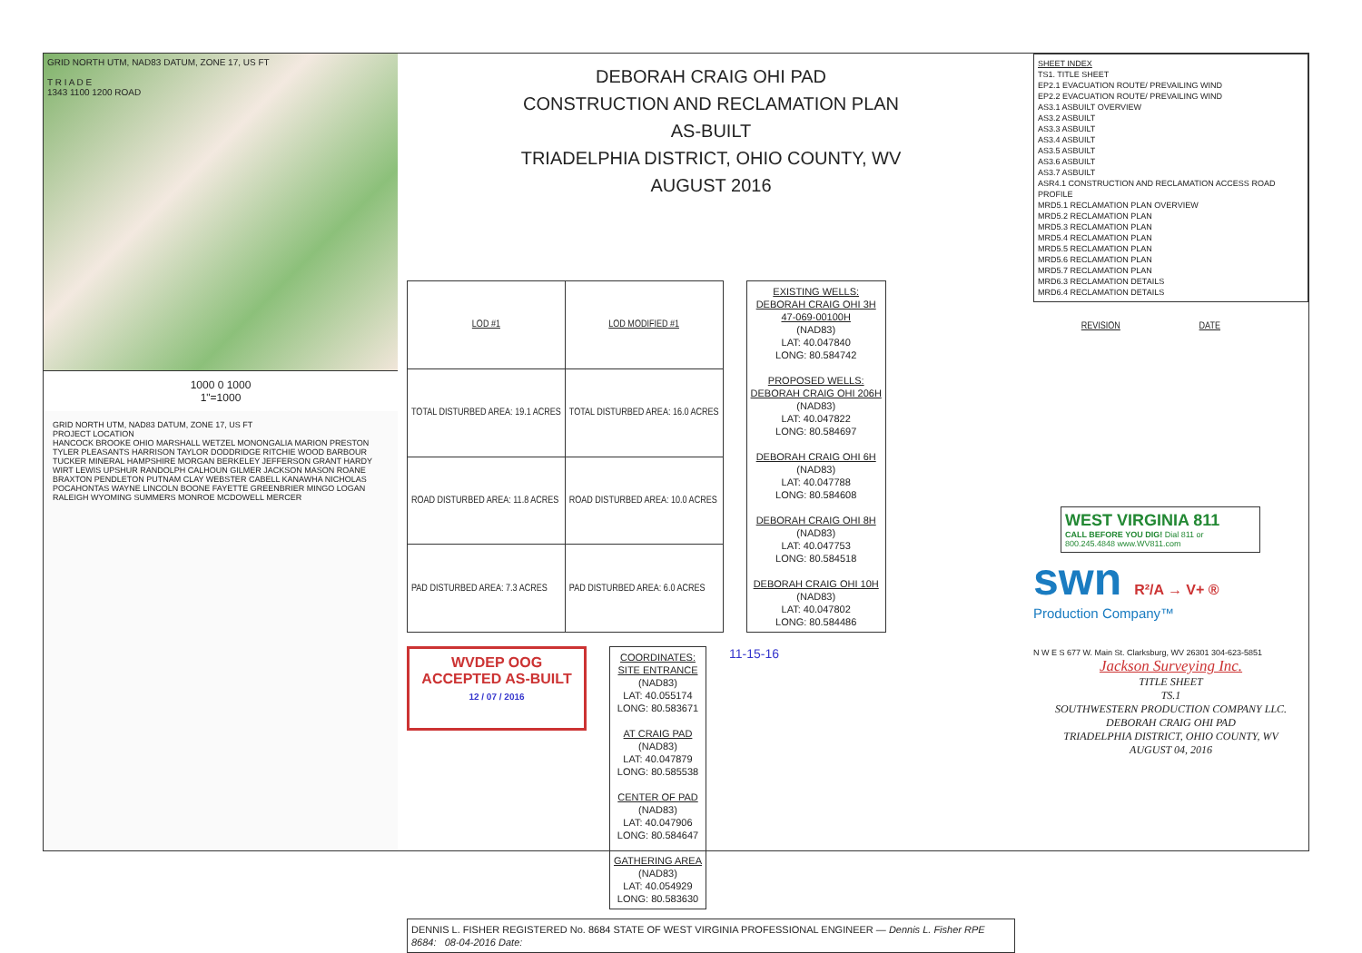GRID NORTH UTM, NAD83 DATUM, ZONE 17, US FT
T R I A D E
1343 1100 1200 ROAD
1000 0 1000
1"=1000
GRID NORTH UTM, NAD83 DATUM, ZONE 17, US FT
PROJECT LOCATION
HANCOCK BROOKE OHIO MARSHALL WETZEL MONONGALIA MARION PRESTON TYLER PLEASANTS HARRISON TAYLOR DODDRIDGE RITCHIE WOOD BARBOUR TUCKER MINERAL HAMPSHIRE MORGAN BERKELEY JEFFERSON GRANT HARDY WIRT LEWIS UPSHUR RANDOLPH CALHOUN GILMER JACKSON MASON ROANE BRAXTON PENDLETON PUTNAM CLAY WEBSTER CABELL KANAWHA NICHOLAS POCAHONTAS WAYNE LINCOLN BOONE FAYETTE GREENBRIER MINGO LOGAN RALEIGH WYOMING SUMMERS MONROE MCDOWELL MERCER
DEBORAH CRAIG OHI PAD
CONSTRUCTION AND RECLAMATION PLAN
AS-BUILT
TRIADELPHIA DISTRICT, OHIO COUNTY, WV
AUGUST 2016
| LOD #1 | LOD MODIFIED #1 |
| --- | --- |
| TOTAL DISTURBED AREA: 19.1 ACRES | TOTAL DISTURBED AREA: 16.0 ACRES |
| ROAD DISTURBED AREA: 11.8 ACRES | ROAD DISTURBED AREA: 10.0 ACRES |
| PAD DISTURBED AREA: 7.3 ACRES | PAD DISTURBED AREA: 6.0 ACRES |
EXISTING WELLS:
DEBORAH CRAIG OHI 3H
47-069-00100H
(NAD83)
LAT: 40.047840
LONG: 80.584742
PROPOSED WELLS:
DEBORAH CRAIG OHI 206H
(NAD83)
LAT: 40.047822
LONG: 80.584697
DEBORAH CRAIG OHI 6H
(NAD83)
LAT: 40.047788
LONG: 80.584608
DEBORAH CRAIG OHI 8H
(NAD83)
LAT: 40.047753
LONG: 80.584518
DEBORAH CRAIG OHI 10H
(NAD83)
LAT: 40.047802
LONG: 80.584486
WVDEP OOG
ACCEPTED AS-BUILT
12 / 07 / 2016
COORDINATES:
SITE ENTRANCE
(NAD83)
LAT: 40.055174
LONG: 80.583671
AT CRAIG PAD
(NAD83)
LAT: 40.047879
LONG: 80.585538
CENTER OF PAD
(NAD83)
LAT: 40.047906
LONG: 80.584647
GATHERING AREA
(NAD83)
LAT: 40.054929
LONG: 80.583630
11-15-16
DENNIS L. FISHER REGISTERED No. 8684 STATE OF WEST VIRGINIA PROFESSIONAL ENGINEER — Dennis L. Fisher RPE 8684: 08-04-2016 Date:
SHEET INDEX
TS1. TITLE SHEET
EP2.1 EVACUATION ROUTE/ PREVAILING WIND
EP2.2 EVACUATION ROUTE/ PREVAILING WIND
AS3.1 ASBUILT OVERVIEW
AS3.2 ASBUILT
AS3.3 ASBUILT
AS3.4 ASBUILT
AS3.5 ASBUILT
AS3.6 ASBUILT
AS3.7 ASBUILT
ASR4.1 CONSTRUCTION AND RECLAMATION ACCESS ROAD PROFILE
MRD5.1 RECLAMATION PLAN OVERVIEW
MRD5.2 RECLAMATION PLAN
MRD5.3 RECLAMATION PLAN
MRD5.4 RECLAMATION PLAN
MRD5.5 RECLAMATION PLAN
MRD5.6 RECLAMATION PLAN
MRD5.7 RECLAMATION PLAN
MRD6.3 RECLAMATION DETAILS
MRD6.4 RECLAMATION DETAILS
| REVISION | DATE |
| --- | --- |
WEST VIRGINIA 811
CALL BEFORE YOU DIG! Dial 811 or 800.245.4848 www.WV811.com
swn R²/A → V+ ®
Production Company™
N W E S 677 W. Main St. Clarksburg, WV 26301 304-623-5851
Jackson Surveying Inc.
TITLE SHEET
TS.1
SOUTHWESTERN PRODUCTION COMPANY LLC.
DEBORAH CRAIG OHI PAD
TRIADELPHIA DISTRICT, OHIO COUNTY, WV
AUGUST 04, 2016